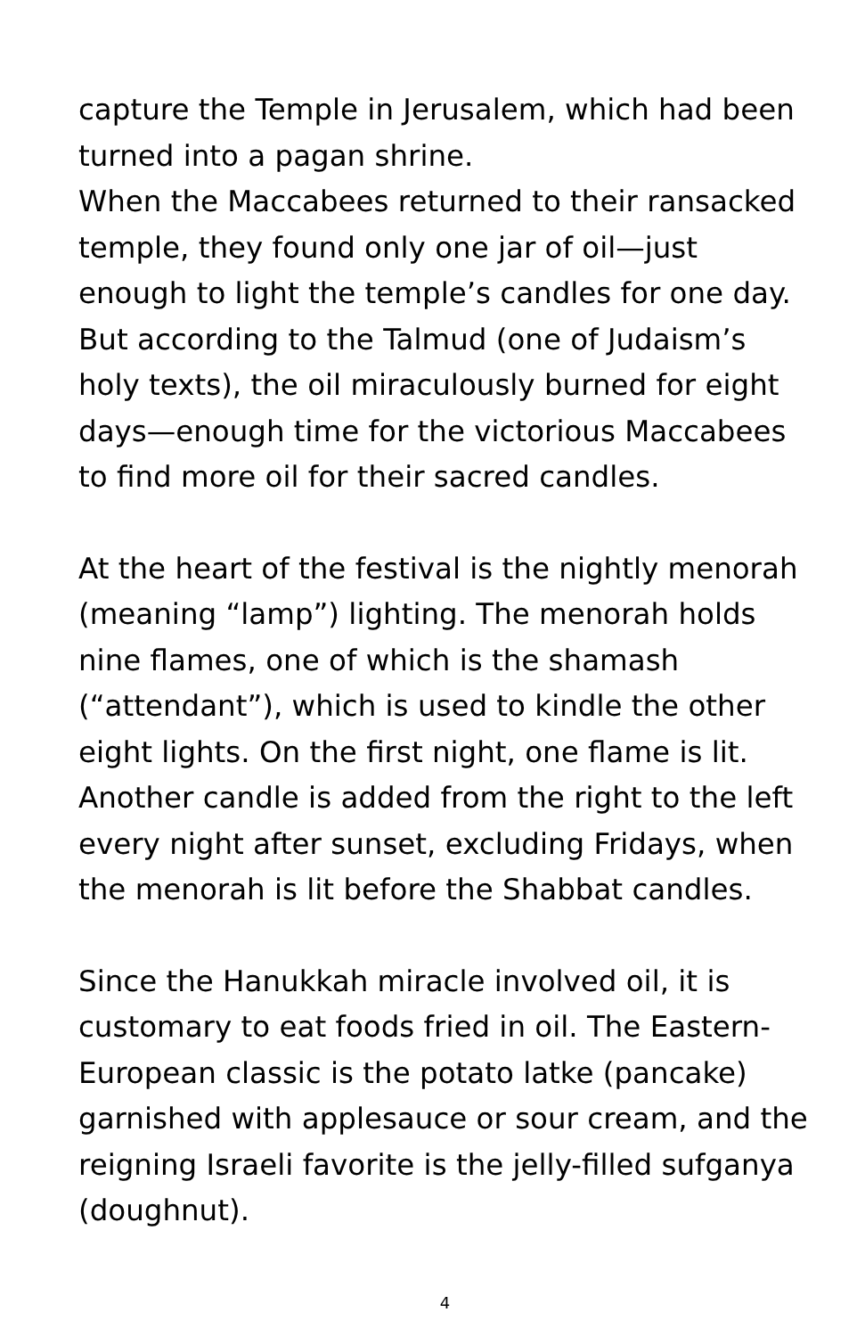capture the Temple in Jerusalem, which had been turned into a pagan shrine.
When the Maccabees returned to their ransacked temple, they found only one jar of oil—just enough to light the temple’s candles for one day. But according to the Talmud (one of Judaism’s holy texts), the oil miraculously burned for eight days—enough time for the victorious Maccabees to find more oil for their sacred candles.
At the heart of the festival is the nightly menorah (meaning “lamp”) lighting. The menorah holds nine flames, one of which is the shamash (“attendant”), which is used to kindle the other eight lights. On the first night, one flame is lit. Another candle is added from the right to the left every night after sunset, excluding Fridays, when the menorah is lit before the Shabbat candles.
Since the Hanukkah miracle involved oil, it is customary to eat foods fried in oil. The Eastern-European classic is the potato latke (pancake) garnished with applesauce or sour cream, and the reigning Israeli favorite is the jelly-filled sufganya (doughnut).
4